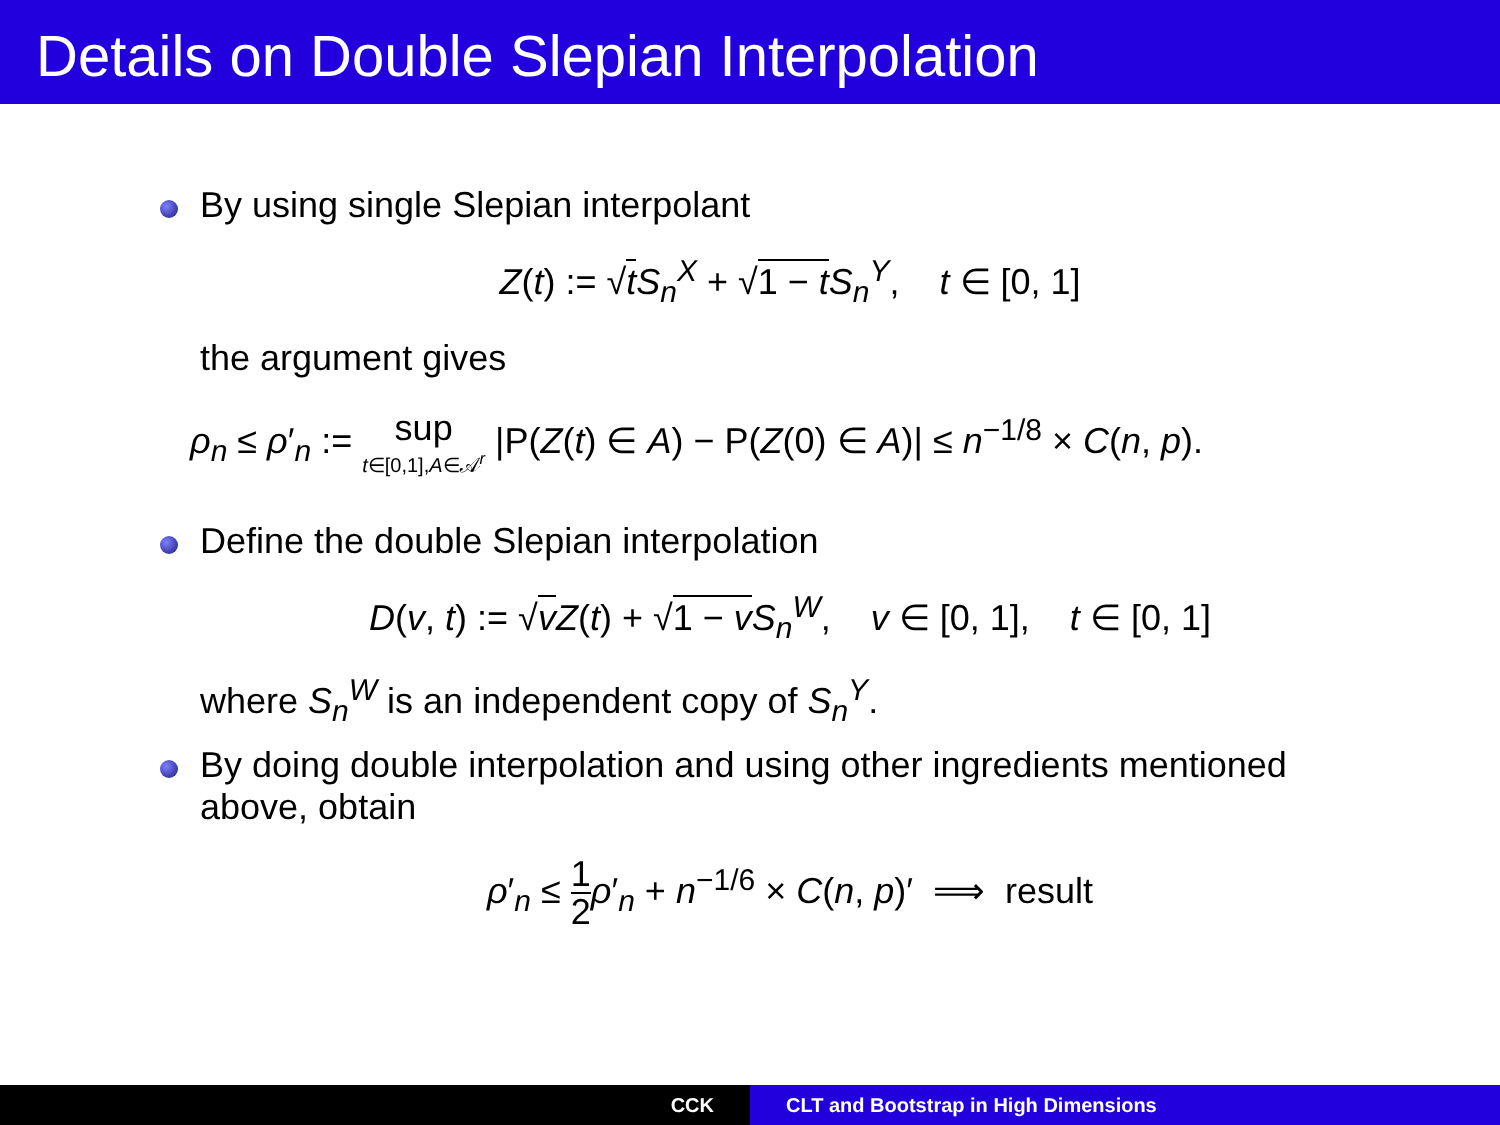Details on Double Slepian Interpolation
By using single Slepian interpolant
Z(t) := √tS<sub>n</sub><sup>X</sup> + √1 − t S<sub>n</sub><sup>Y</sup>, t ∈ [0, 1]
the argument gives
ρ<sub>n</sub> ≤ ρ′<sub>n</sub> := sup t∈[0,1],A∈𝒜<sup>r</sup> |P(Z(t) ∈ A) − P(Z(0) ∈ A)| ≤ n<sup>−1/8</sup> × C(n, p).
Define the double Slepian interpolation
D(v, t) := √vZ(t) + √1 − v S<sub>n</sub><sup>W</sup>, v ∈ [0, 1], t ∈ [0, 1]
where S<sub>n</sub><sup>W</sup> is an independent copy of S<sub>n</sub><sup>Y</sup>.
By doing double interpolation and using other ingredients mentioned
above, obtain
ρ′<sub>n</sub> ≤ 1 2 ρ′<sub>n</sub> + n<sup>−1/6</sup> × C(n, p)′ ⟹ result
CCK CLT and Bootstrap in High Dimensions